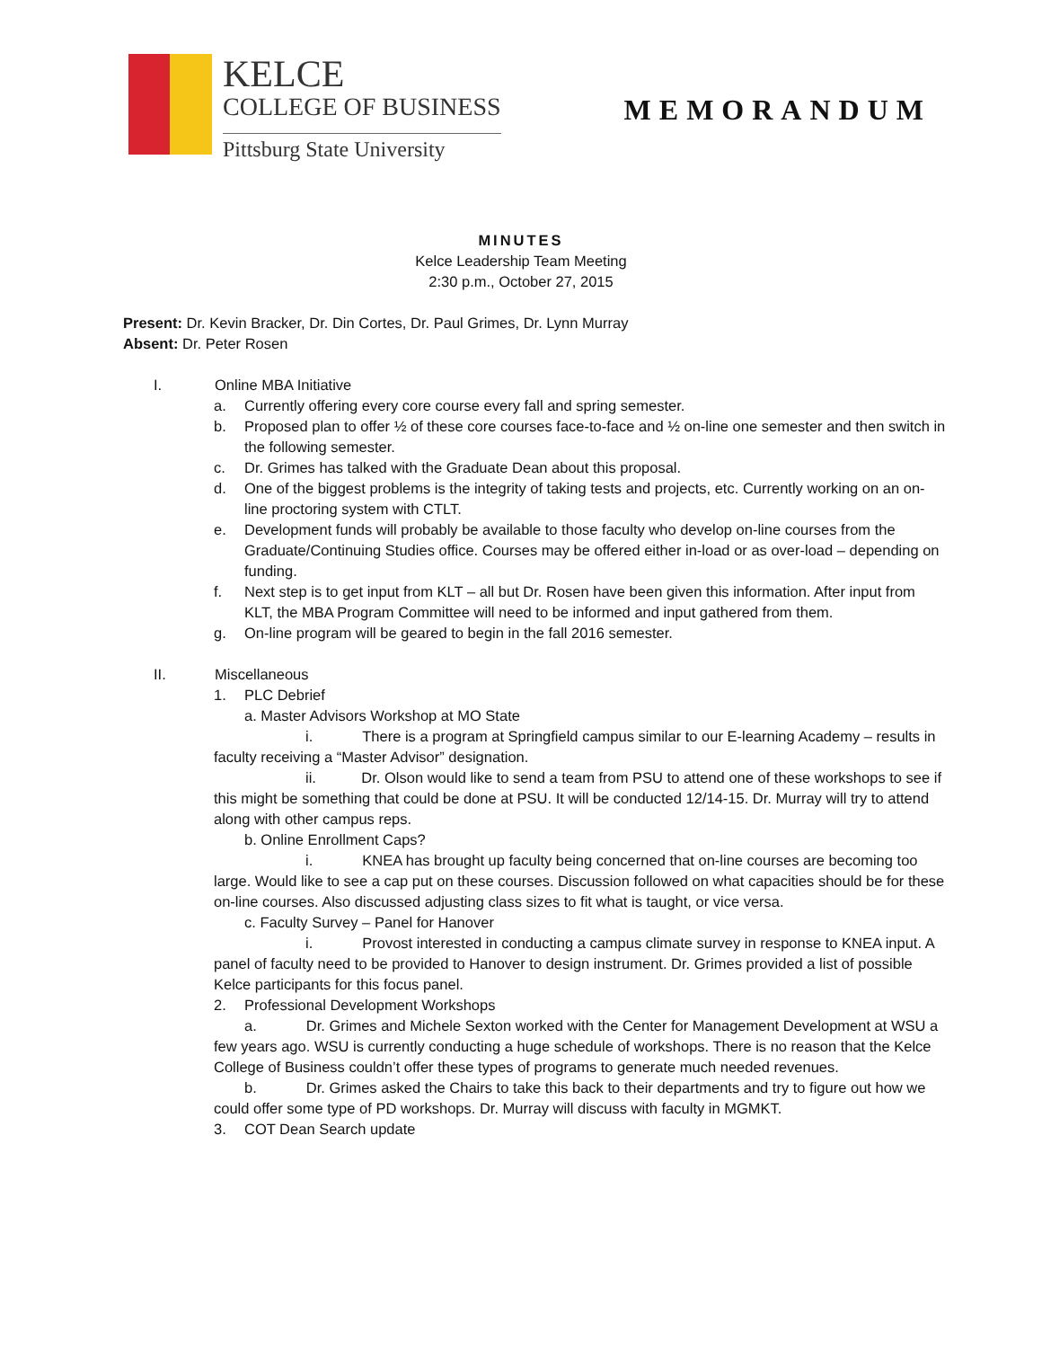KELCE
COLLEGE OF BUSINESS
Pittsburg State University
MEMORANDUM
MINUTES
Kelce Leadership Team Meeting
2:30 p.m., October 27, 2015
Present: Dr. Kevin Bracker, Dr. Din Cortes, Dr. Paul Grimes, Dr. Lynn Murray
Absent: Dr. Peter Rosen
I. Online MBA Initiative
a. Currently offering every core course every fall and spring semester.
b. Proposed plan to offer ½ of these core courses face-to-face and ½ on-line one semester and then switch in the following semester.
c. Dr. Grimes has talked with the Graduate Dean about this proposal.
d. One of the biggest problems is the integrity of taking tests and projects, etc. Currently working on an on-line proctoring system with CTLT.
e. Development funds will probably be available to those faculty who develop on-line courses from the Graduate/Continuing Studies office. Courses may be offered either in-load or as over-load – depending on funding.
f. Next step is to get input from KLT – all but Dr. Rosen have been given this information. After input from KLT, the MBA Program Committee will need to be informed and input gathered from them.
g. On-line program will be geared to begin in the fall 2016 semester.
II. Miscellaneous
1. PLC Debrief
a. Master Advisors Workshop at MO State
i. There is a program at Springfield campus similar to our E-learning Academy – results in faculty receiving a “Master Advisor” designation.
ii. Dr. Olson would like to send a team from PSU to attend one of these workshops to see if this might be something that could be done at PSU. It will be conducted 12/14-15. Dr. Murray will try to attend along with other campus reps.
b. Online Enrollment Caps?
i. KNEA has brought up faculty being concerned that on-line courses are becoming too large. Would like to see a cap put on these courses. Discussion followed on what capacities should be for these on-line courses. Also discussed adjusting class sizes to fit what is taught, or vice versa.
c. Faculty Survey – Panel for Hanover
i. Provost interested in conducting a campus climate survey in response to KNEA input. A panel of faculty need to be provided to Hanover to design instrument. Dr. Grimes provided a list of possible Kelce participants for this focus panel.
2. Professional Development Workshops
a. Dr. Grimes and Michele Sexton worked with the Center for Management Development at WSU a few years ago. WSU is currently conducting a huge schedule of workshops. There is no reason that the Kelce College of Business couldn’t offer these types of programs to generate much needed revenues.
b. Dr. Grimes asked the Chairs to take this back to their departments and try to figure out how we could offer some type of PD workshops. Dr. Murray will discuss with faculty in MGMKT.
3. COT Dean Search update